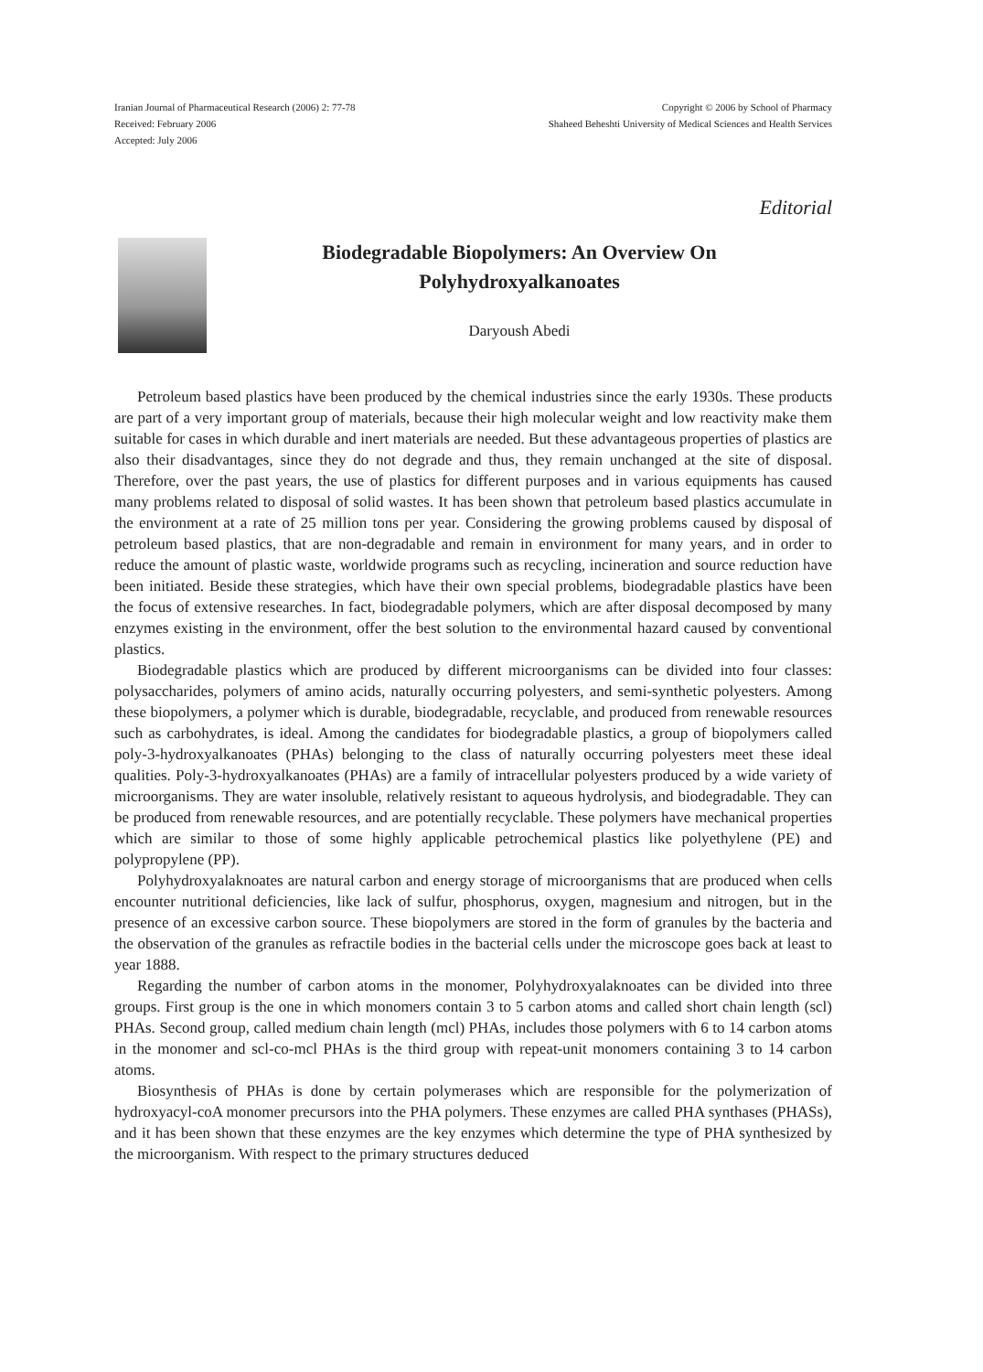Iranian Journal of Pharmaceutical Research (2006) 2: 77-78
Received: February 2006
Accepted: July 2006
Copyright © 2006 by School of Pharmacy
Shaheed Beheshti University of Medical Sciences and Health Services
Editorial
Biodegradable Biopolymers: An Overview On
Polyhydroxyalkanoates
Daryoush Abedi
Petroleum based plastics have been produced by the chemical industries since the early 1930s. These products are part of a very important group of materials, because their high molecular weight and low reactivity make them suitable for cases in which durable and inert materials are needed. But these advantageous properties of plastics are also their disadvantages, since they do not degrade and thus, they remain unchanged at the site of disposal. Therefore, over the past years, the use of plastics for different purposes and in various equipments has caused many problems related to disposal of solid wastes. It has been shown that petroleum based plastics accumulate in the environment at a rate of 25 million tons per year. Considering the growing problems caused by disposal of petroleum based plastics, that are non-degradable and remain in environment for many years, and in order to reduce the amount of plastic waste, worldwide programs such as recycling, incineration and source reduction have been initiated. Beside these strategies, which have their own special problems, biodegradable plastics have been the focus of extensive researches. In fact, biodegradable polymers, which are after disposal decomposed by many enzymes existing in the environment, offer the best solution to the environmental hazard caused by conventional plastics.
Biodegradable plastics which are produced by different microorganisms can be divided into four classes: polysaccharides, polymers of amino acids, naturally occurring polyesters, and semi-synthetic polyesters. Among these biopolymers, a polymer which is durable, biodegradable, recyclable, and produced from renewable resources such as carbohydrates, is ideal. Among the candidates for biodegradable plastics, a group of biopolymers called poly-3-hydroxyalkanoates (PHAs) belonging to the class of naturally occurring polyesters meet these ideal qualities. Poly-3-hydroxyalkanoates (PHAs) are a family of intracellular polyesters produced by a wide variety of microorganisms. They are water insoluble, relatively resistant to aqueous hydrolysis, and biodegradable. They can be produced from renewable resources, and are potentially recyclable. These polymers have mechanical properties which are similar to those of some highly applicable petrochemical plastics like polyethylene (PE) and polypropylene (PP).
Polyhydroxyalaknoates are natural carbon and energy storage of microorganisms that are produced when cells encounter nutritional deficiencies, like lack of sulfur, phosphorus, oxygen, magnesium and nitrogen, but in the presence of an excessive carbon source. These biopolymers are stored in the form of granules by the bacteria and the observation of the granules as refractile bodies in the bacterial cells under the microscope goes back at least to year 1888.
Regarding the number of carbon atoms in the monomer, Polyhydroxyalaknoates can be divided into three groups. First group is the one in which monomers contain 3 to 5 carbon atoms and called short chain length (scl) PHAs. Second group, called medium chain length (mcl) PHAs, includes those polymers with 6 to 14 carbon atoms in the monomer and scl-co-mcl PHAs is the third group with repeat-unit monomers containing 3 to 14 carbon atoms.
Biosynthesis of PHAs is done by certain polymerases which are responsible for the polymerization of hydroxyacyl-coA monomer precursors into the PHA polymers. These enzymes are called PHA synthases (PHASs), and it has been shown that these enzymes are the key enzymes which determine the type of PHA synthesized by the microorganism. With respect to the primary structures deduced